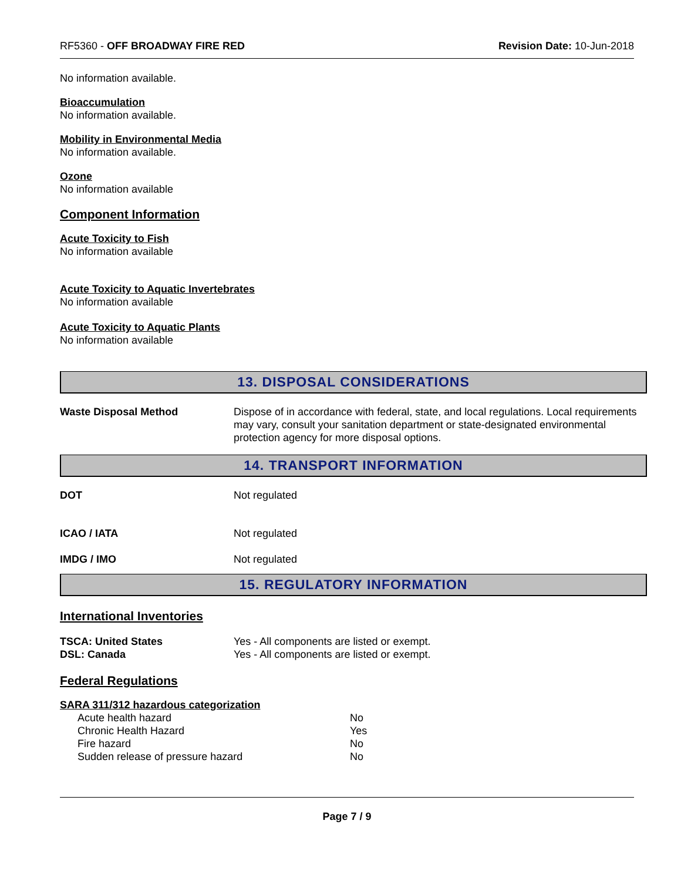RF5360 - OFF BROADWAY FIRE RED Revision Date: 10-Jun-2018
No information available.
Bioaccumulation
No information available.
Mobility in Environmental Media
No information available.
Ozone
No information available
Component Information
Acute Toxicity to Fish
No information available
Acute Toxicity to Aquatic Invertebrates
No information available
Acute Toxicity to Aquatic Plants
No information available
13. DISPOSAL CONSIDERATIONS
| Waste Disposal Method | Dispose of in accordance with federal, state, and local regulations. Local requirements may vary, consult your sanitation department or state-designated environmental protection agency for more disposal options. |
14. TRANSPORT INFORMATION
| DOT | Not regulated |
| ICAO / IATA | Not regulated |
| IMDG / IMO | Not regulated |
15. REGULATORY INFORMATION
International Inventories
| TSCA: United States | Yes - All components are listed or exempt. |
| DSL: Canada | Yes - All components are listed or exempt. |
Federal Regulations
SARA 311/312 hazardous categorization
| Acute health hazard | No |
| Chronic Health Hazard | Yes |
| Fire hazard | No |
| Sudden release of pressure hazard | No |
Page 7 / 9